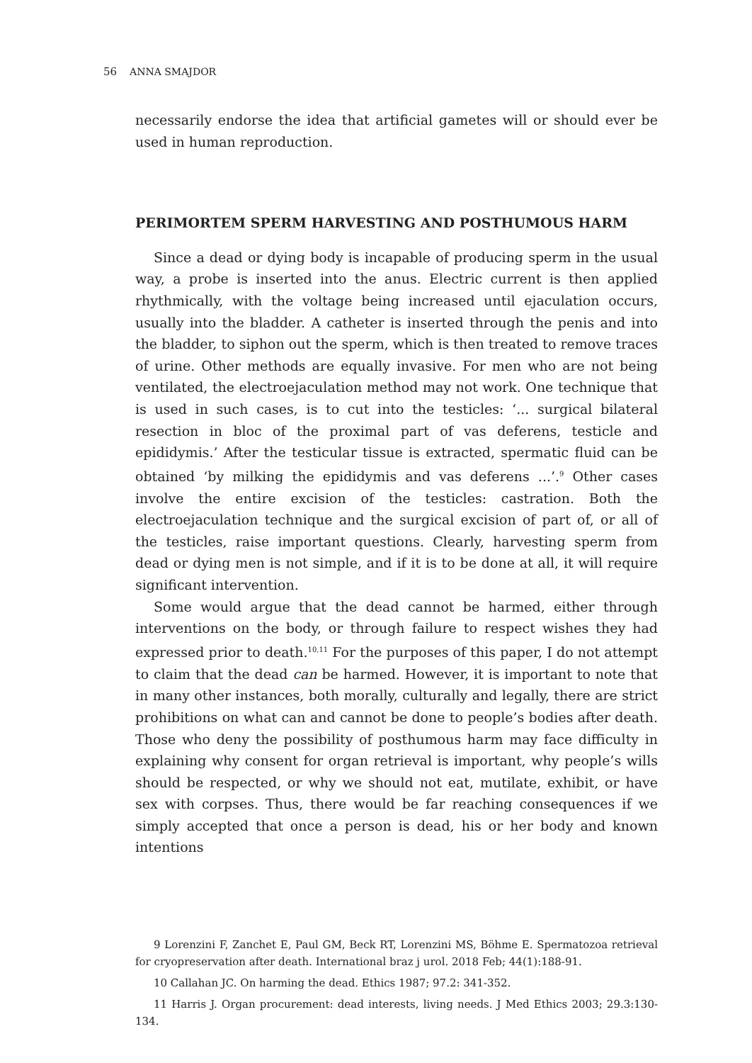56 ANNA SMAJDOR
necessarily endorse the idea that artificial gametes will or should ever be used in human reproduction.
PERIMORTEM SPERM HARVESTING AND POSTHUMOUS HARM
Since a dead or dying body is incapable of producing sperm in the usual way, a probe is inserted into the anus. Electric current is then applied rhythmically, with the voltage being increased until ejaculation occurs, usually into the bladder. A catheter is inserted through the penis and into the bladder, to siphon out the sperm, which is then treated to remove traces of urine. Other methods are equally invasive. For men who are not being ventilated, the electroejaculation method may not work. One technique that is used in such cases, is to cut into the testicles: ‘... surgical bilateral resection in bloc of the proximal part of vas deferens, testicle and epididymis.’ After the testicular tissue is extracted, spermatic fluid can be obtained ‘by milking the epididymis and vas deferens ...’.<sup>9</sup> Other cases involve the entire excision of the testicles: castration. Both the electroejaculation technique and the surgical excision of part of, or all of the testicles, raise important questions. Clearly, harvesting sperm from dead or dying men is not simple, and if it is to be done at all, it will require significant intervention.
Some would argue that the dead cannot be harmed, either through interventions on the body, or through failure to respect wishes they had expressed prior to death.<sup>10,11</sup> For the purposes of this paper, I do not attempt to claim that the dead can be harmed. However, it is important to note that in many other instances, both morally, culturally and legally, there are strict prohibitions on what can and cannot be done to people’s bodies after death. Those who deny the possibility of posthumous harm may face difficulty in explaining why consent for organ retrieval is important, why people’s wills should be respected, or why we should not eat, mutilate, exhibit, or have sex with corpses. Thus, there would be far reaching consequences if we simply accepted that once a person is dead, his or her body and known intentions
9 Lorenzini F, Zanchet E, Paul GM, Beck RT, Lorenzini MS, Böhme E. Spermatozoa retrieval for cryopreservation after death. International braz j urol. 2018 Feb; 44(1):188-91.
10 Callahan JC. On harming the dead. Ethics 1987; 97.2: 341-352.
11 Harris J. Organ procurement: dead interests, living needs. J Med Ethics 2003; 29.3:130-134.